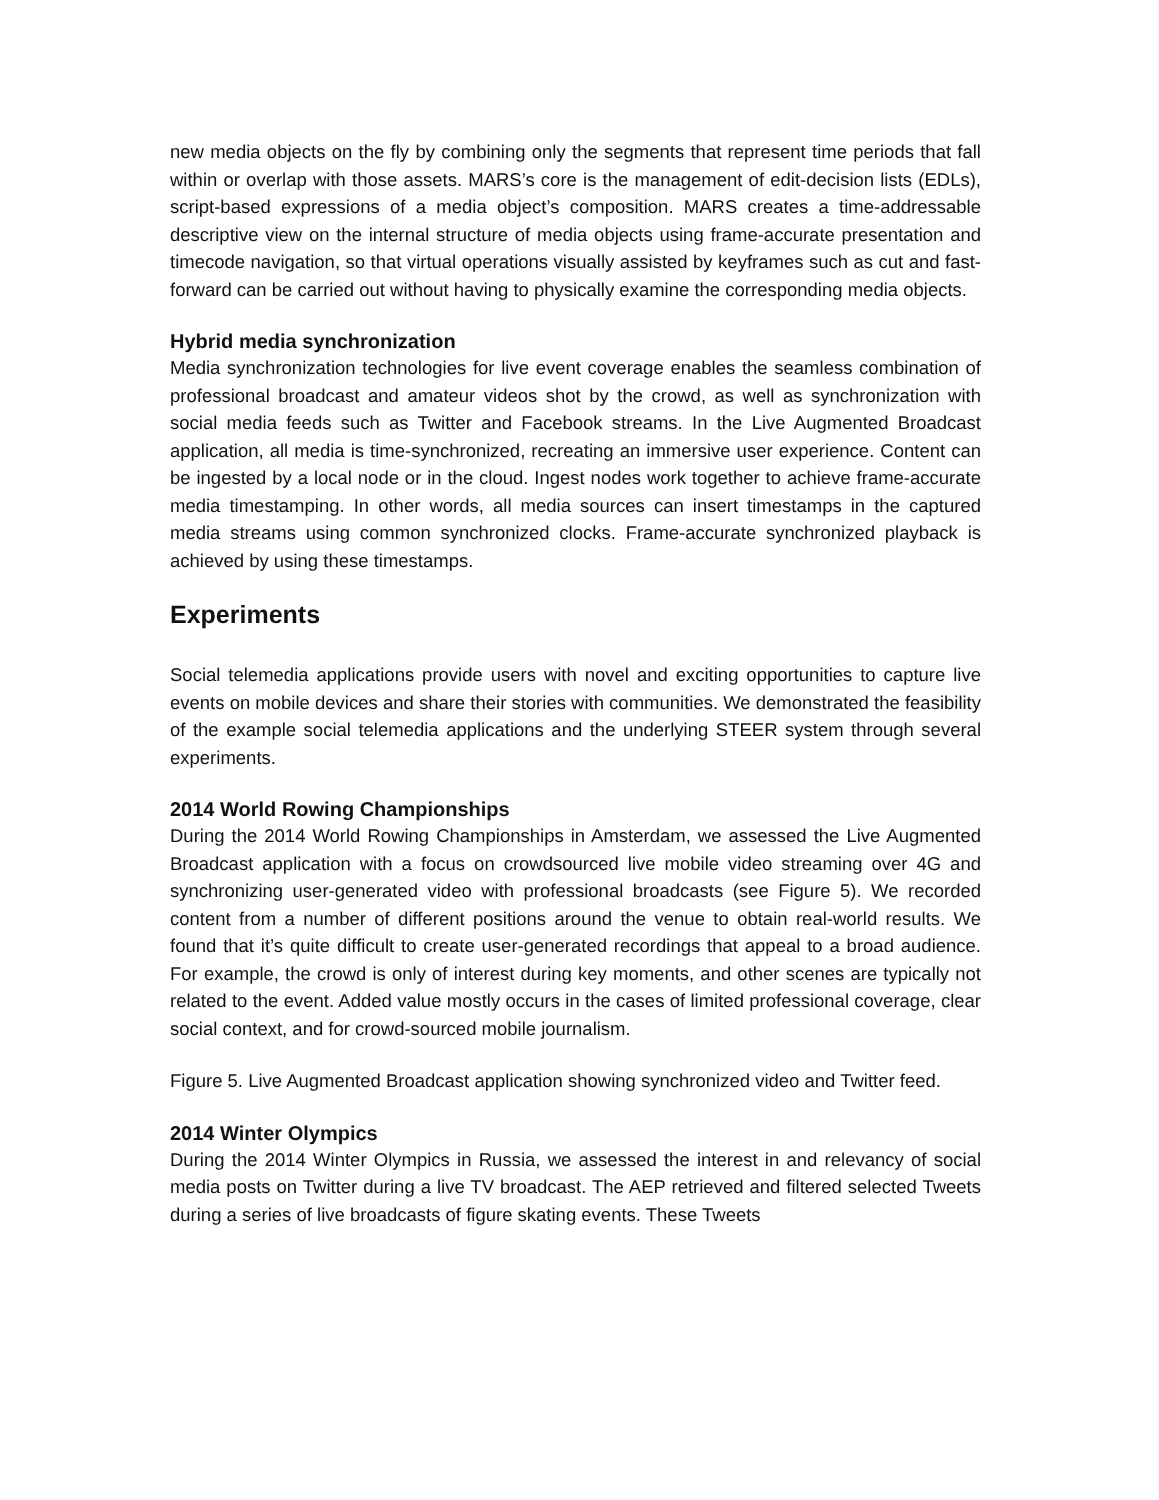new media objects on the fly by combining only the segments that represent time periods that fall within or overlap with those assets. MARS’s core is the management of edit-decision lists (EDLs), script-based expressions of a media object’s composition. MARS creates a time-addressable descriptive view on the internal structure of media objects using frame-accurate presentation and timecode navigation, so that virtual operations visually assisted by keyframes such as cut and fast-forward can be carried out without having to physically examine the corresponding media objects.
Hybrid media synchronization
Media synchronization technologies for live event coverage enables the seamless combination of professional broadcast and amateur videos shot by the crowd, as well as synchronization with social media feeds such as Twitter and Facebook streams. In the Live Augmented Broadcast application, all media is time-synchronized, recreating an immersive user experience. Content can be ingested by a local node or in the cloud. Ingest nodes work together to achieve frame-accurate media timestamping. In other words, all media sources can insert timestamps in the captured media streams using common synchronized clocks. Frame-accurate synchronized playback is achieved by using these timestamps.
Experiments
Social telemedia applications provide users with novel and exciting opportunities to capture live events on mobile devices and share their stories with communities. We demonstrated the feasibility of the example social telemedia applications and the underlying STEER system through several experiments.
2014 World Rowing Championships
During the 2014 World Rowing Championships in Amsterdam, we assessed the Live Augmented Broadcast application with a focus on crowdsourced live mobile video streaming over 4G and synchronizing user-generated video with professional broadcasts (see Figure 5). We recorded content from a number of different positions around the venue to obtain real-world results. We found that it’s quite difficult to create user-generated recordings that appeal to a broad audience. For example, the crowd is only of interest during key moments, and other scenes are typically not related to the event. Added value mostly occurs in the cases of limited professional coverage, clear social context, and for crowd-sourced mobile journalism.
Figure 5. Live Augmented Broadcast application showing synchronized video and Twitter feed.
2014 Winter Olympics
During the 2014 Winter Olympics in Russia, we assessed the interest in and relevancy of social media posts on Twitter during a live TV broadcast. The AEP retrieved and filtered selected Tweets during a series of live broadcasts of figure skating events. These Tweets